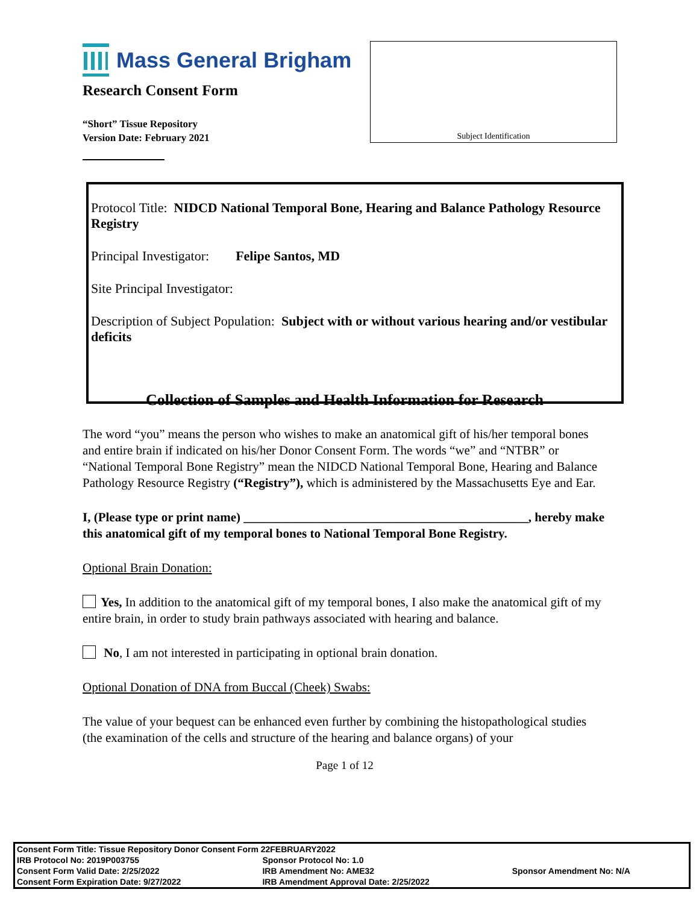Mass General Brigham
Research Consent Form
“Short” Tissue Repository
Version Date: February 2021
Subject Identification
Protocol Title: NIDCD National Temporal Bone, Hearing and Balance Pathology Resource Registry
Principal Investigator: Felipe Santos, MD
Site Principal Investigator:
Description of Subject Population: Subject with or without various hearing and/or vestibular deficits
Collection of Samples and Health Information for Research
The word “you” means the person who wishes to make an anatomical gift of his/her temporal bones and entire brain if indicated on his/her Donor Consent Form. The words “we” and “NTBR” or “National Temporal Bone Registry” mean the NIDCD National Temporal Bone, Hearing and Balance Pathology Resource Registry (“Registry”), which is administered by the Massachusetts Eye and Ear.
I, (Please type or print name) _____________________________________________, hereby make this anatomical gift of my temporal bones to National Temporal Bone Registry.
Optional Brain Donation:
Yes, In addition to the anatomical gift of my temporal bones, I also make the anatomical gift of my entire brain, in order to study brain pathways associated with hearing and balance.
No, I am not interested in participating in optional brain donation.
Optional Donation of DNA from Buccal (Cheek) Swabs:
The value of your bequest can be enhanced even further by combining the histopathological studies (the examination of the cells and structure of the hearing and balance organs) of your
Page 1 of 12
| Consent Form Title: Tissue Repository Donor Consent Form 22FEBRUARY2022 | | |
| IRB Protocol No: 2019P003755 | Sponsor Protocol No: 1.0 | |
| Consent Form Valid Date: 2/25/2022 | IRB Amendment No: AME32 | Sponsor Amendment No: N/A |
| Consent Form Expiration Date: 9/27/2022 | IRB Amendment Approval Date: 2/25/2022 | |